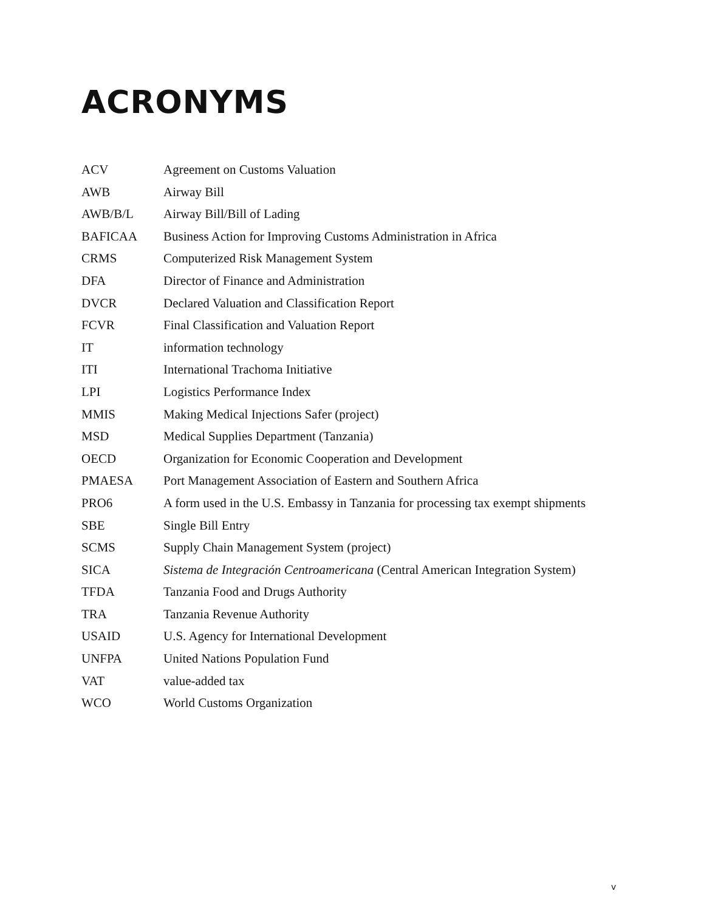ACRONYMS
| ACV | Agreement on Customs Valuation |
| AWB | Airway Bill |
| AWB/B/L | Airway Bill/Bill of Lading |
| BAFICAA | Business Action for Improving Customs Administration in Africa |
| CRMS | Computerized Risk Management System |
| DFA | Director of Finance and Administration |
| DVCR | Declared Valuation and Classification Report |
| FCVR | Final Classification and Valuation Report |
| IT | information technology |
| ITI | International Trachoma Initiative |
| LPI | Logistics Performance Index |
| MMIS | Making Medical Injections Safer (project) |
| MSD | Medical Supplies Department (Tanzania) |
| OECD | Organization for Economic Cooperation and Development |
| PMAESA | Port Management Association of Eastern and Southern Africa |
| PRO6 | A form used in the U.S. Embassy in Tanzania for processing tax exempt shipments |
| SBE | Single Bill Entry |
| SCMS | Supply Chain Management System (project) |
| SICA | Sistema de Integración Centroamericana (Central American Integration System) |
| TFDA | Tanzania Food and Drugs Authority |
| TRA | Tanzania Revenue Authority |
| USAID | U.S. Agency for International Development |
| UNFPA | United Nations Population Fund |
| VAT | value-added tax |
| WCO | World Customs Organization |
v